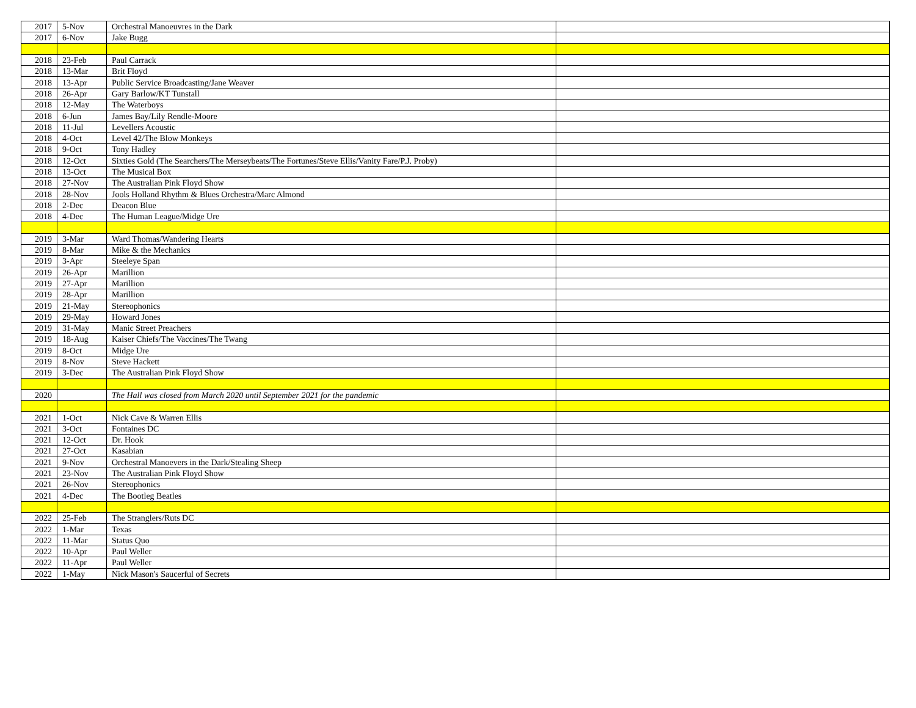| 2017 | 5-Nov | Orchestral Manoeuvres in the Dark | |
| 2017 | 6-Nov | Jake Bugg | |
| 2018 | 23-Feb | Paul Carrack | |
| 2018 | 13-Mar | Brit Floyd | |
| 2018 | 13-Apr | Public Service Broadcasting/Jane Weaver | |
| 2018 | 26-Apr | Gary Barlow/KT Tunstall | |
| 2018 | 12-May | The Waterboys | |
| 2018 | 6-Jun | James Bay/Lily Rendle-Moore | |
| 2018 | 11-Jul | Levellers Acoustic | |
| 2018 | 4-Oct | Level 42/The Blow Monkeys | |
| 2018 | 9-Oct | Tony Hadley | |
| 2018 | 12-Oct | Sixties Gold (The Searchers/The Merseybeats/The Fortunes/Steve Ellis/Vanity Fare/P.J. Proby) | |
| 2018 | 13-Oct | The Musical Box | |
| 2018 | 27-Nov | The Australian Pink Floyd Show | |
| 2018 | 28-Nov | Jools Holland Rhythm & Blues Orchestra/Marc Almond | |
| 2018 | 2-Dec | Deacon Blue | |
| 2018 | 4-Dec | The Human League/Midge Ure | |
| 2019 | 3-Mar | Ward Thomas/Wandering Hearts | |
| 2019 | 8-Mar | Mike & the Mechanics | |
| 2019 | 3-Apr | Steeleye Span | |
| 2019 | 26-Apr | Marillion | |
| 2019 | 27-Apr | Marillion | |
| 2019 | 28-Apr | Marillion | |
| 2019 | 21-May | Stereophonics | |
| 2019 | 29-May | Howard Jones | |
| 2019 | 31-May | Manic Street Preachers | |
| 2019 | 18-Aug | Kaiser Chiefs/The Vaccines/The Twang | |
| 2019 | 8-Oct | Midge Ure | |
| 2019 | 8-Nov | Steve Hackett | |
| 2019 | 3-Dec | The Australian Pink Floyd Show | |
| 2020 | | The Hall was closed from March 2020 until September 2021 for the pandemic | |
| 2021 | 1-Oct | Nick Cave & Warren Ellis | |
| 2021 | 3-Oct | Fontaines DC | |
| 2021 | 12-Oct | Dr. Hook | |
| 2021 | 27-Oct | Kasabian | |
| 2021 | 9-Nov | Orchestral Manoevers in the Dark/Stealing Sheep | |
| 2021 | 23-Nov | The Australian Pink Floyd Show | |
| 2021 | 26-Nov | Stereophonics | |
| 2021 | 4-Dec | The Bootleg Beatles | |
| 2022 | 25-Feb | The Stranglers/Ruts DC | |
| 2022 | 1-Mar | Texas | |
| 2022 | 11-Mar | Status Quo | |
| 2022 | 10-Apr | Paul Weller | |
| 2022 | 11-Apr | Paul Weller | |
| 2022 | 1-May | Nick Mason's Saucerful of Secrets | |